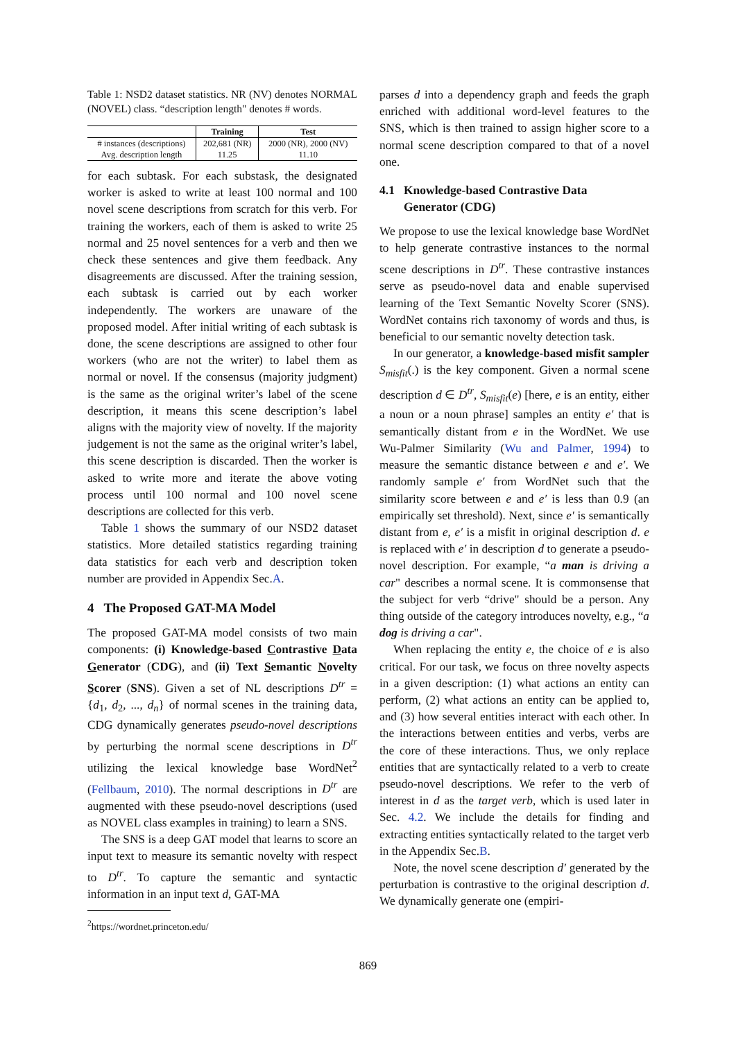Table 1: NSD2 dataset statistics. NR (NV) denotes NORMAL (NOVEL) class. “description length" denotes # words.
| | Training | Test |
| --- | --- | --- |
| # instances (descriptions) | 202,681 (NR) | 2000 (NR), 2000 (NV) |
| Avg. description length | 11.25 | 11.10 |
for each subtask. For each substask, the designated worker is asked to write at least 100 normal and 100 novel scene descriptions from scratch for this verb. For training the workers, each of them is asked to write 25 normal and 25 novel sentences for a verb and then we check these sentences and give them feedback. Any disagreements are discussed. After the training session, each subtask is carried out by each worker independently. The workers are unaware of the proposed model. After initial writing of each subtask is done, the scene descriptions are assigned to other four workers (who are not the writer) to label them as normal or novel. If the consensus (majority judgment) is the same as the original writer’s label of the scene description, it means this scene description’s label aligns with the majority view of novelty. If the majority judgement is not the same as the original writer’s label, this scene description is discarded. Then the worker is asked to write more and iterate the above voting process until 100 normal and 100 novel scene descriptions are collected for this verb.
Table 1 shows the summary of our NSD2 dataset statistics. More detailed statistics regarding training data statistics for each verb and description token number are provided in Appendix Sec.A.
4 The Proposed GAT-MA Model
The proposed GAT-MA model consists of two main components: (i) Knowledge-based Contrastive Data Generator (CDG), and (ii) Text Semantic Novelty Scorer (SNS). Given a set of NL descriptions D<sup>tr</sup> = {d<sub>1</sub>, d<sub>2</sub>, ..., d<sub>n</sub>} of normal scenes in the training data, CDG dynamically generates pseudo-novel descriptions by perturbing the normal scene descriptions in D<sup>tr</sup> utilizing the lexical knowledge base WordNet<sup>2</sup> (Fellbaum, 2010). The normal descriptions in D<sup>tr</sup> are augmented with these pseudo-novel descriptions (used as NOVEL class examples in training) to learn a SNS.
The SNS is a deep GAT model that learns to score an input text to measure its semantic novelty with respect to D<sup>tr</sup>. To capture the semantic and syntactic information in an input text d, GAT-MA
<sup>2</sup> https://wordnet.princeton.edu/
parses d into a dependency graph and feeds the graph enriched with additional word-level features to the SNS, which is then trained to assign higher score to a normal scene description compared to that of a novel one.
4.1 Knowledge-based Contrastive Data
Generator (CDG)
We propose to use the lexical knowledge base WordNet to help generate contrastive instances to the normal scene descriptions in D<sup>tr</sup>. These contrastive instances serve as pseudo-novel data and enable supervised learning of the Text Semantic Novelty Scorer (SNS). WordNet contains rich taxonomy of words and thus, is beneficial to our semantic novelty detection task.
In our generator, a knowledge-based misfit sampler S<sub>misfit</sub>(.) is the key component. Given a normal scene description d ∈ D<sup>tr</sup>, S<sub>misfit</sub>(e) [here, e is an entity, either a noun or a noun phrase] samples an entity e′ that is semantically distant from e in the WordNet. We use Wu-Palmer Similarity (Wu and Palmer, 1994) to measure the semantic distance between e and e′. We randomly sample e′ from WordNet such that the similarity score between e and e′ is less than 0.9 (an empirically set threshold). Next, since e′ is semantically distant from e, e′ is a misfit in original description d. e is replaced with e′ in description d to generate a pseudo-novel description. For example, “a man is driving a car" describes a normal scene. It is commonsense that the subject for verb “drive" should be a person. Any thing outside of the category introduces novelty, e.g., “a dog is driving a car".
When replacing the entity e, the choice of e is also critical. For our task, we focus on three novelty aspects in a given description: (1) what actions an entity can perform, (2) what actions an entity can be applied to, and (3) how several entities interact with each other. In the interactions between entities and verbs, verbs are the core of these interactions. Thus, we only replace entities that are syntactically related to a verb to create pseudo-novel descriptions. We refer to the verb of interest in d as the target verb, which is used later in Sec. 4.2. We include the details for finding and extracting entities syntactically related to the target verb in the Appendix Sec.B.
Note, the novel scene description d′ generated by the perturbation is contrastive to the original description d. We dynamically generate one (empiri-
869